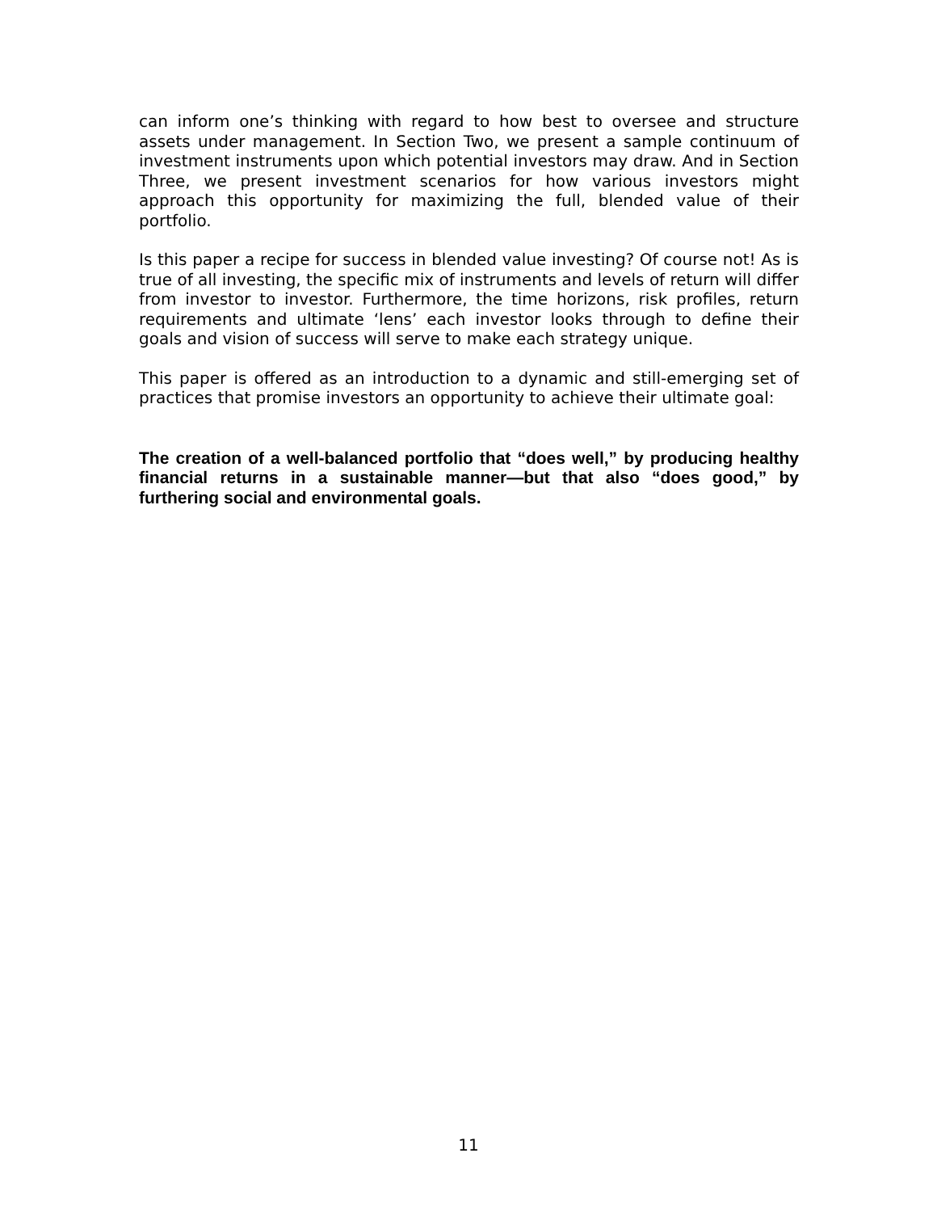can inform one’s thinking with regard to how best to oversee and structure assets under management. In Section Two, we present a sample continuum of investment instruments upon which potential investors may draw. And in Section Three, we present investment scenarios for how various investors might approach this opportunity for maximizing the full, blended value of their portfolio.
Is this paper a recipe for success in blended value investing? Of course not! As is true of all investing, the specific mix of instruments and levels of return will differ from investor to investor. Furthermore, the time horizons, risk profiles, return requirements and ultimate ‘lens’ each investor looks through to define their goals and vision of success will serve to make each strategy unique.
This paper is offered as an introduction to a dynamic and still-emerging set of practices that promise investors an opportunity to achieve their ultimate goal:
The creation of a well-balanced portfolio that “does well,” by producing healthy financial returns in a sustainable manner—but that also “does good,” by furthering social and environmental goals.
11